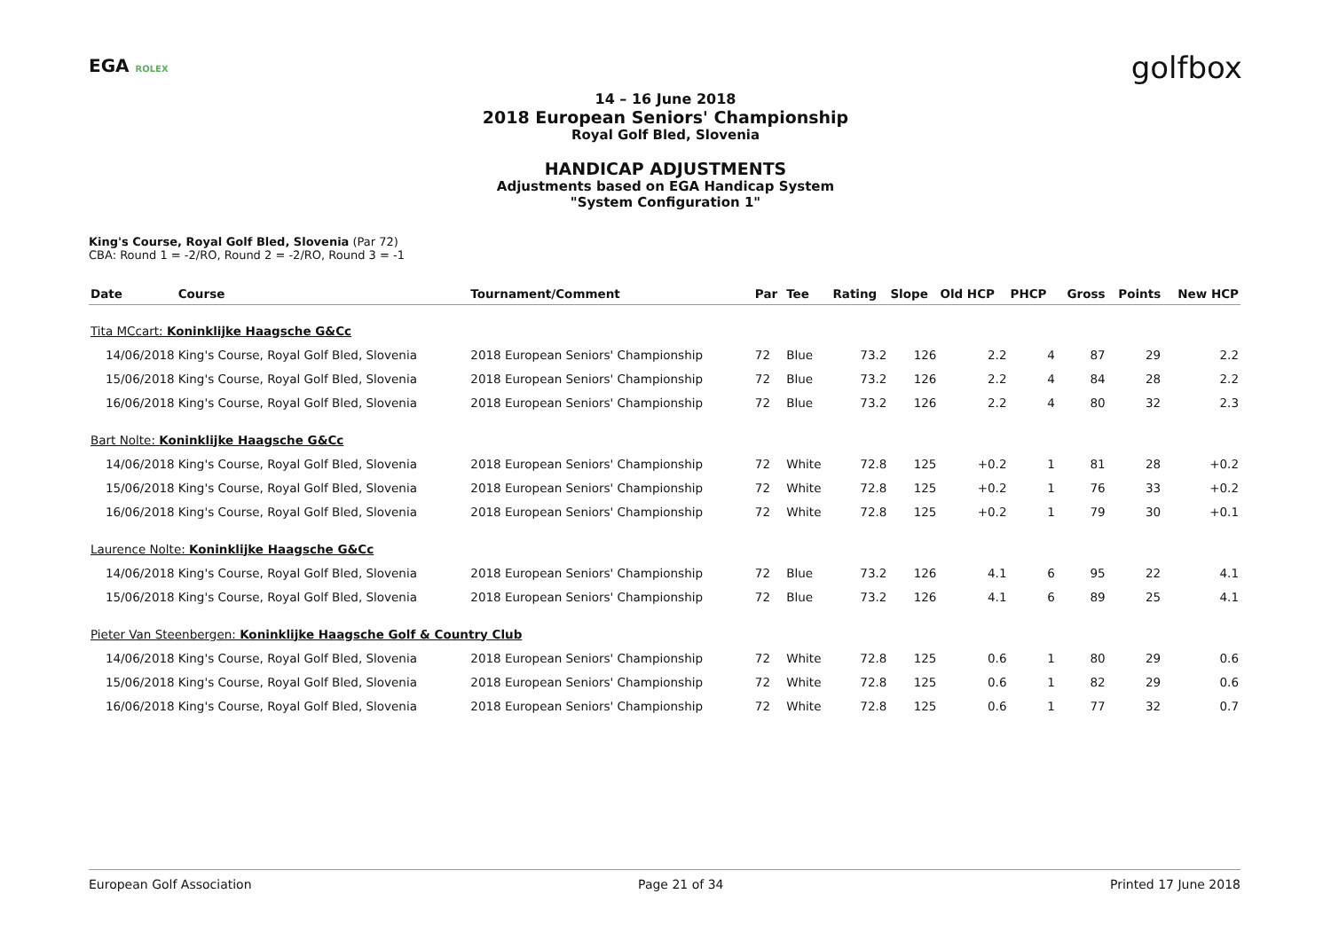EGA ROLEX golfbox
14 – 16 June 2018
2018 European Seniors' Championship
Royal Golf Bled, Slovenia
HANDICAP ADJUSTMENTS
Adjustments based on EGA Handicap System
"System Configuration 1"
King's Course, Royal Golf Bled, Slovenia (Par 72)
CBA: Round 1 = -2/RO, Round 2 = -2/RO, Round 3 = -1
| Date | Course | Tournament/Comment | Par | Tee | Rating | Slope | Old HCP | PHCP | Gross | Points | New HCP |
| --- | --- | --- | --- | --- | --- | --- | --- | --- | --- | --- | --- |
| Tita MCcart: Koninklijke Haagsche G&Cc | | | | | | | | | | | |
| 14/06/2018 | King's Course, Royal Golf Bled, Slovenia | 2018 European Seniors' Championship | 72 | Blue | 73.2 | 126 | 2.2 | 4 | 87 | 29 | 2.2 |
| 15/06/2018 | King's Course, Royal Golf Bled, Slovenia | 2018 European Seniors' Championship | 72 | Blue | 73.2 | 126 | 2.2 | 4 | 84 | 28 | 2.2 |
| 16/06/2018 | King's Course, Royal Golf Bled, Slovenia | 2018 European Seniors' Championship | 72 | Blue | 73.2 | 126 | 2.2 | 4 | 80 | 32 | 2.3 |
| Bart Nolte: Koninklijke Haagsche G&Cc | | | | | | | | | | | |
| 14/06/2018 | King's Course, Royal Golf Bled, Slovenia | 2018 European Seniors' Championship | 72 | White | 72.8 | 125 | +0.2 | 1 | 81 | 28 | +0.2 |
| 15/06/2018 | King's Course, Royal Golf Bled, Slovenia | 2018 European Seniors' Championship | 72 | White | 72.8 | 125 | +0.2 | 1 | 76 | 33 | +0.2 |
| 16/06/2018 | King's Course, Royal Golf Bled, Slovenia | 2018 European Seniors' Championship | 72 | White | 72.8 | 125 | +0.2 | 1 | 79 | 30 | +0.1 |
| Laurence Nolte: Koninklijke Haagsche G&Cc | | | | | | | | | | | |
| 14/06/2018 | King's Course, Royal Golf Bled, Slovenia | 2018 European Seniors' Championship | 72 | Blue | 73.2 | 126 | 4.1 | 6 | 95 | 22 | 4.1 |
| 15/06/2018 | King's Course, Royal Golf Bled, Slovenia | 2018 European Seniors' Championship | 72 | Blue | 73.2 | 126 | 4.1 | 6 | 89 | 25 | 4.1 |
| Pieter Van Steenbergen: Koninklijke Haagsche Golf & Country Club | | | | | | | | | | | |
| 14/06/2018 | King's Course, Royal Golf Bled, Slovenia | 2018 European Seniors' Championship | 72 | White | 72.8 | 125 | 0.6 | 1 | 80 | 29 | 0.6 |
| 15/06/2018 | King's Course, Royal Golf Bled, Slovenia | 2018 European Seniors' Championship | 72 | White | 72.8 | 125 | 0.6 | 1 | 82 | 29 | 0.6 |
| 16/06/2018 | King's Course, Royal Golf Bled, Slovenia | 2018 European Seniors' Championship | 72 | White | 72.8 | 125 | 0.6 | 1 | 77 | 32 | 0.7 |
European Golf Association Page 21 of 34 Printed 17 June 2018